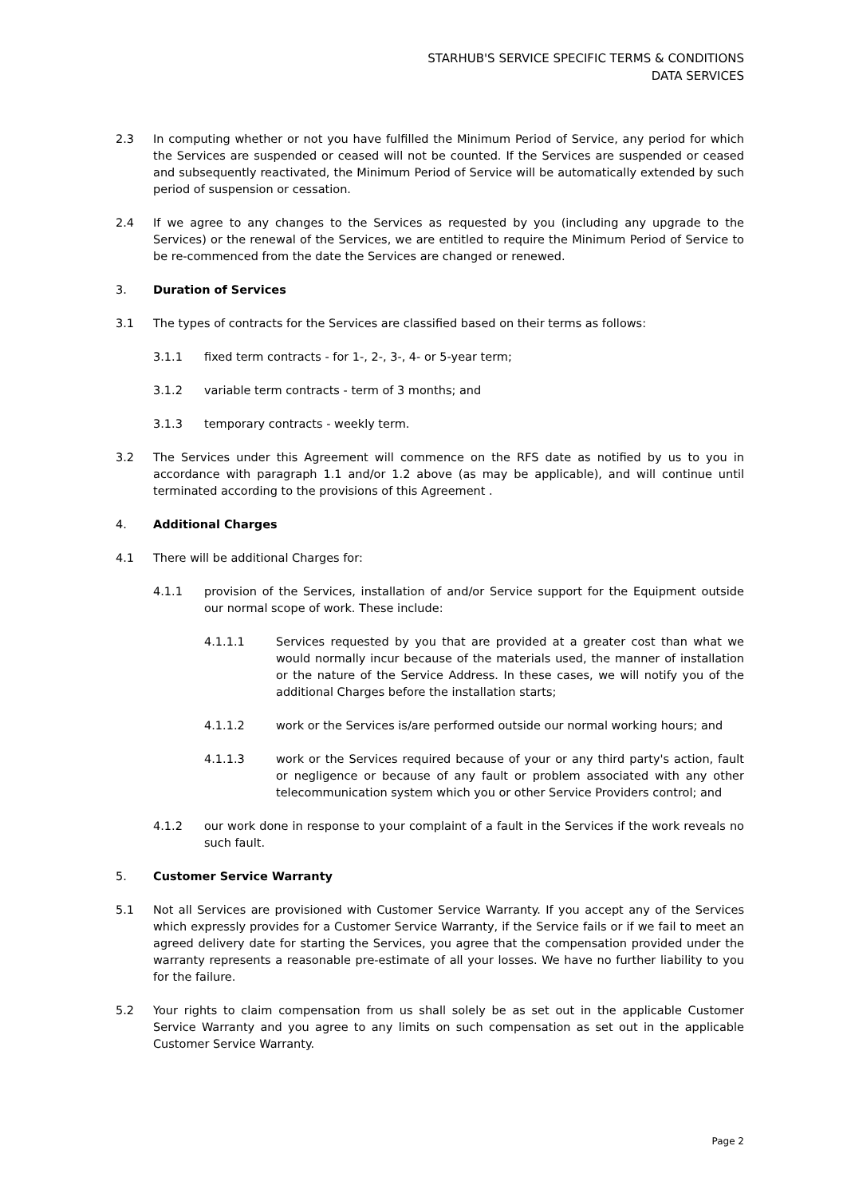STARHUB'S SERVICE SPECIFIC TERMS & CONDITIONS
DATA SERVICES
2.3 In computing whether or not you have fulfilled the Minimum Period of Service, any period for which the Services are suspended or ceased will not be counted. If the Services are suspended or ceased and subsequently reactivated, the Minimum Period of Service will be automatically extended by such period of suspension or cessation.
2.4 If we agree to any changes to the Services as requested by you (including any upgrade to the Services) or the renewal of the Services, we are entitled to require the Minimum Period of Service to be re-commenced from the date the Services are changed or renewed.
3. Duration of Services
3.1 The types of contracts for the Services are classified based on their terms as follows:
3.1.1 fixed term contracts - for 1-, 2-, 3-, 4- or 5-year term;
3.1.2 variable term contracts - term of 3 months; and
3.1.3 temporary contracts - weekly term.
3.2 The Services under this Agreement will commence on the RFS date as notified by us to you in accordance with paragraph 1.1 and/or 1.2 above (as may be applicable), and will continue until terminated according to the provisions of this Agreement .
4. Additional Charges
4.1 There will be additional Charges for:
4.1.1 provision of the Services, installation of and/or Service support for the Equipment outside our normal scope of work. These include:
4.1.1.1 Services requested by you that are provided at a greater cost than what we would normally incur because of the materials used, the manner of installation or the nature of the Service Address. In these cases, we will notify you of the additional Charges before the installation starts;
4.1.1.2 work or the Services is/are performed outside our normal working hours; and
4.1.1.3 work or the Services required because of your or any third party's action, fault or negligence or because of any fault or problem associated with any other telecommunication system which you or other Service Providers control; and
4.1.2 our work done in response to your complaint of a fault in the Services if the work reveals no such fault.
5. Customer Service Warranty
5.1 Not all Services are provisioned with Customer Service Warranty. If you accept any of the Services which expressly provides for a Customer Service Warranty, if the Service fails or if we fail to meet an agreed delivery date for starting the Services, you agree that the compensation provided under the warranty represents a reasonable pre-estimate of all your losses. We have no further liability to you for the failure.
5.2 Your rights to claim compensation from us shall solely be as set out in the applicable Customer Service Warranty and you agree to any limits on such compensation as set out in the applicable Customer Service Warranty.
Page 2